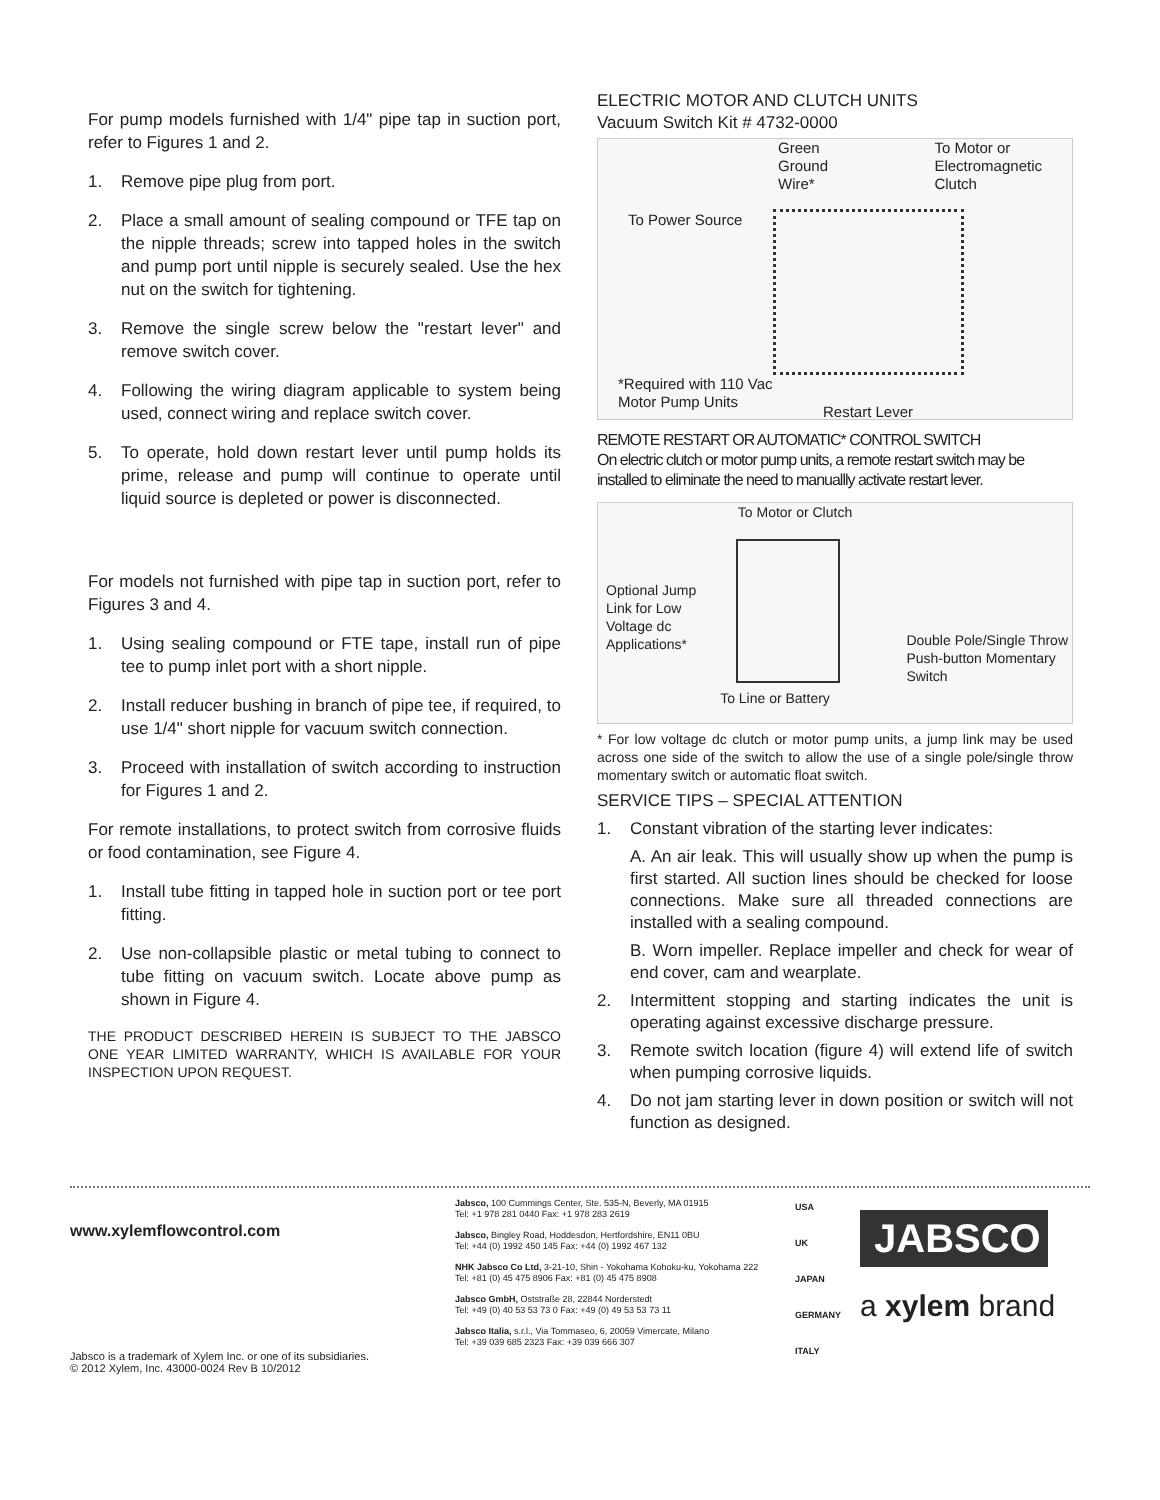For pump models furnished with 1/4" pipe tap in suction port, refer to Figures 1 and 2.
1. Remove pipe plug from port.
2. Place a small amount of sealing compound or TFE tap on the nipple threads; screw into tapped holes in the switch and pump port until nipple is securely sealed. Use the hex nut on the switch for tightening.
3. Remove the single screw below the "restart lever" and remove switch cover.
4. Following the wiring diagram applicable to system being used, connect wiring and replace switch cover.
5. To operate, hold down restart lever until pump holds its prime, release and pump will continue to operate until liquid source is depleted or power is disconnected.
For models not furnished with pipe tap in suction port, refer to Figures 3 and 4.
1. Using sealing compound or FTE tape, install run of pipe tee to pump inlet port with a short nipple.
2. Install reducer bushing in branch of pipe tee, if required, to use 1/4" short nipple for vacuum switch connection.
3. Proceed with installation of switch according to instruction for Figures 1 and 2.
For remote installations, to protect switch from corrosive fluids or food contamination, see Figure 4.
1. Install tube fitting in tapped hole in suction port or tee port fitting.
2. Use non-collapsible plastic or metal tubing to connect to tube fitting on vacuum switch. Locate above pump as shown in Figure 4.
THE PRODUCT DESCRIBED HEREIN IS SUBJECT TO THE JABSCO ONE YEAR LIMITED WARRANTY, WHICH IS AVAILABLE FOR YOUR INSPECTION UPON REQUEST.
ELECTRIC MOTOR AND CLUTCH UNITS
Vacuum Switch Kit # 4732-0000
Green
Ground
Wire* To Motor or
Electromagnetic
Clutch
To Power Source
*Required with 110 Vac
Motor Pump Units
Restart Lever
REMOTE RESTART OR AUTOMATIC* CONTROL SWITCH
On electric clutch or motor pump units, a remote restart switch may be installed to eliminate the need to manuallly activate restart lever.
To Motor or Clutch
Optional Jump
Link for Low
Voltage dc
Applications* Double Pole/Single Throw
Push-button Momentary
Switch
To Line or Battery
* For low voltage dc clutch or motor pump units, a jump link may be used across one side of the switch to allow the use of a single pole/single throw momentary switch or automatic float switch.
SERVICE TIPS – SPECIAL ATTENTION
1. Constant vibration of the starting lever indicates:
A. An air leak. This will usually show up when the pump is first started. All suction lines should be checked for loose connections. Make sure all threaded connections are installed with a sealing compound.
B. Worn impeller. Replace impeller and check for wear of end cover, cam and wearplate.
2. Intermittent stopping and starting indicates the unit is operating against excessive discharge pressure.
3. Remote switch location (figure 4) will extend life of switch when pumping corrosive liquids.
4. Do not jam starting lever in down position or switch will not function as designed.
www.xylemflowcontrol.com
Jabsco is a trademark of Xylem Inc. or one of its subsidiaries.
© 2012 Xylem, Inc. 43000-0024 Rev B 10/2012
Jabsco, 100 Cummings Center, Ste. 535-N, Beverly, MA 01915
Tel: +1 978 281 0440 Fax: +1 978 283 2619
Jabsco, Bingley Road, Hoddesdon, Hertfordshire, EN11 0BU
Tel: +44 (0) 1992 450 145 Fax: +44 (0) 1992 467 132
NHK Jabsco Co Ltd, 3-21-10, Shin - Yokohama Kohoku-ku, Yokohama 222
Tel: +81 (0) 45 475 8906 Fax: +81 (0) 45 475 8908
Jabsco GmbH, Oststraße 28, 22844 Norderstedt
Tel: +49 (0) 40 53 53 73 0 Fax: +49 (0) 49 53 53 73 11
Jabsco Italia, s.r.l., Via Tommaseo, 6, 20059 Vimercate, Milano
Tel: +39 039 685 2323 Fax: +39 039 666 307
USA
UK
JAPAN
GERMANY
ITALY
JABSCO
a xylem brand